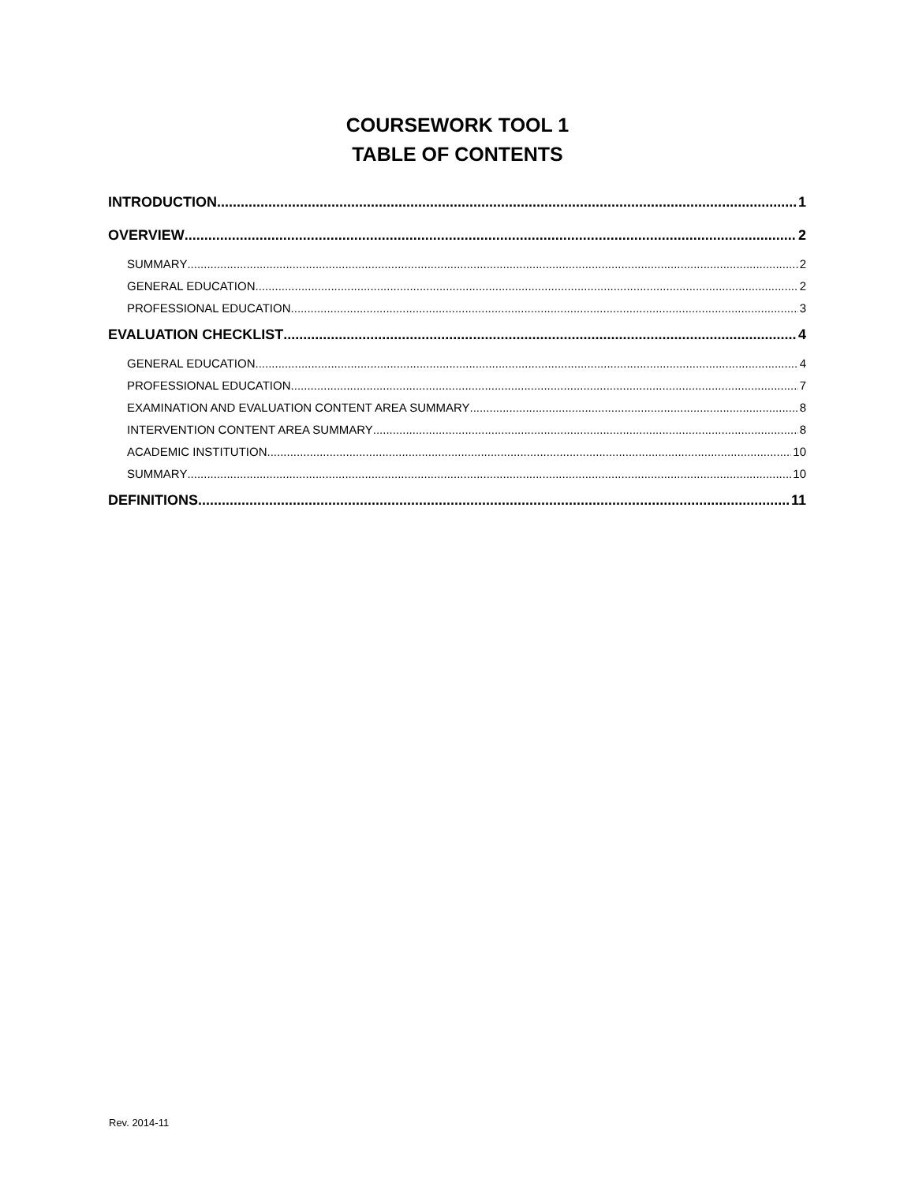COURSEWORK TOOL 1
TABLE OF CONTENTS
INTRODUCTION 1
OVERVIEW 2
SUMMARY 2
GENERAL EDUCATION 2
PROFESSIONAL EDUCATION 3
EVALUATION CHECKLIST 4
GENERAL EDUCATION 4
PROFESSIONAL EDUCATION 7
EXAMINATION AND EVALUATION CONTENT AREA SUMMARY 8
INTERVENTION CONTENT AREA SUMMARY 8
ACADEMIC INSTITUTION 10
SUMMARY 10
DEFINITIONS 11
Rev. 2014-11